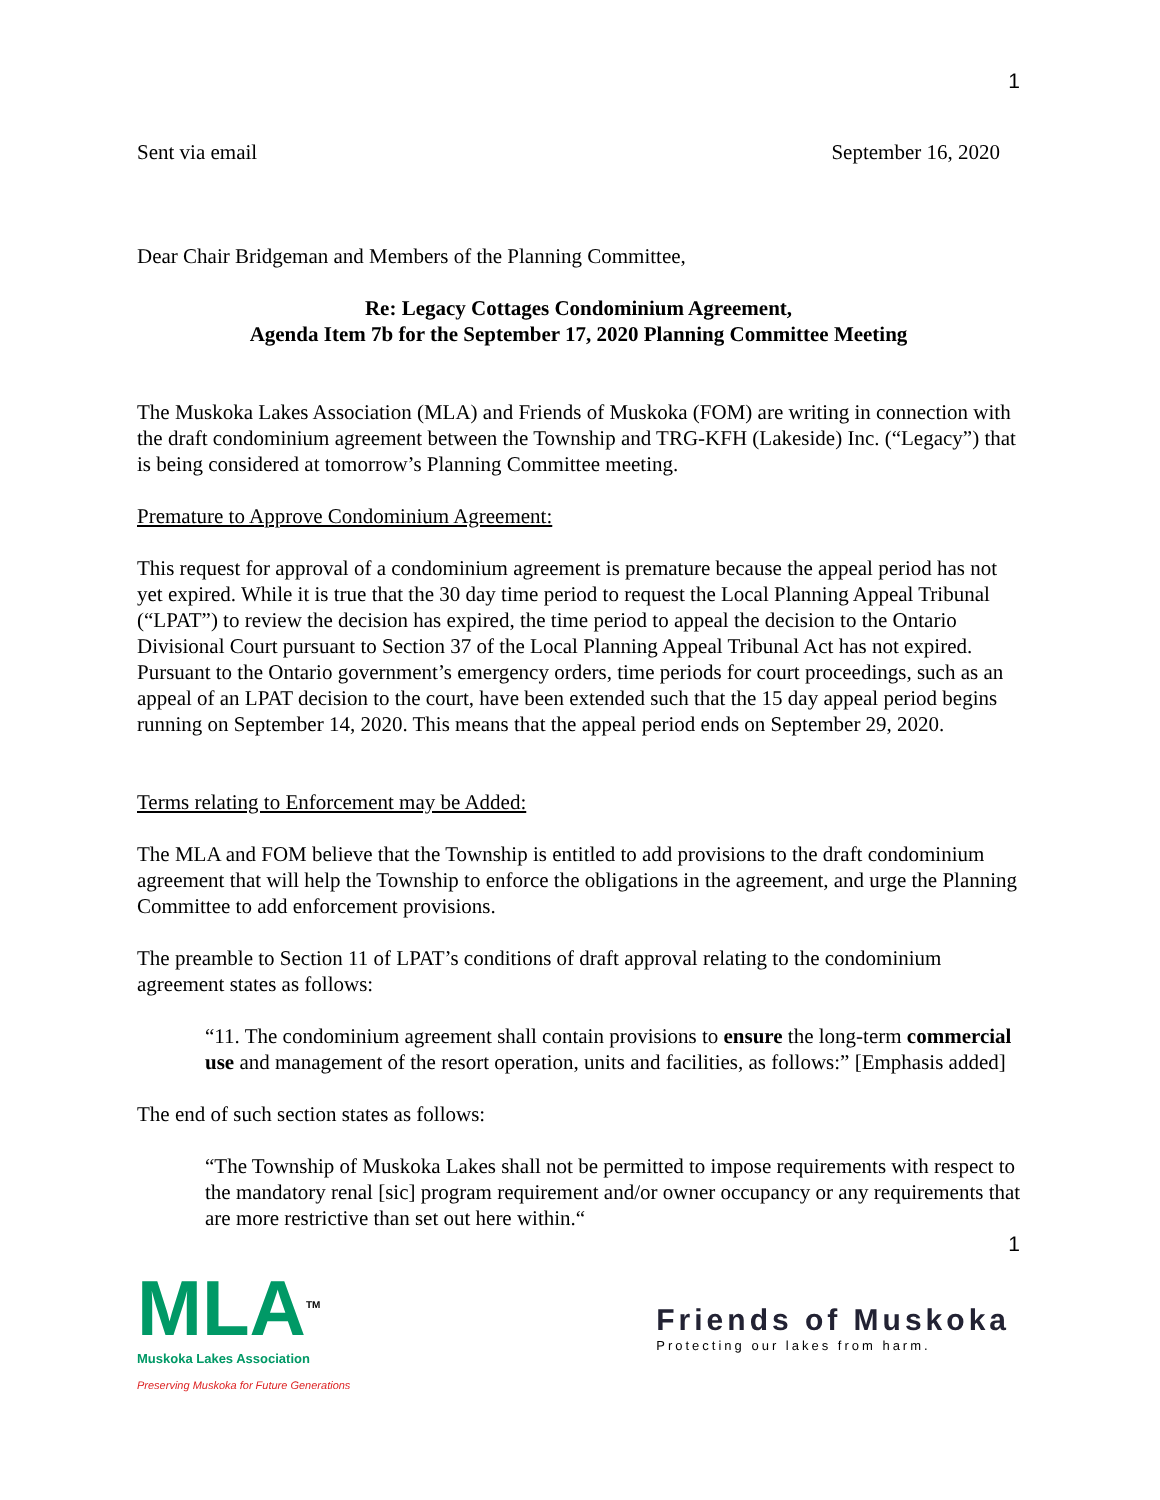1
Sent via email September 16, 2020
Dear Chair Bridgeman and Members of the Planning Committee,
Re: Legacy Cottages Condominium Agreement,
Agenda Item 7b for the September 17, 2020 Planning Committee Meeting
The Muskoka Lakes Association (MLA) and Friends of Muskoka (FOM) are writing in connection with the draft condominium agreement between the Township and TRG-KFH (Lakeside) Inc. (“Legacy”) that is being considered at tomorrow’s Planning Committee meeting.
Premature to Approve Condominium Agreement:
This request for approval of a condominium agreement is premature because the appeal period has not yet expired. While it is true that the 30 day time period to request the Local Planning Appeal Tribunal (“LPAT”) to review the decision has expired, the time period to appeal the decision to the Ontario Divisional Court pursuant to Section 37 of the Local Planning Appeal Tribunal Act has not expired. Pursuant to the Ontario government’s emergency orders, time periods for court proceedings, such as an appeal of an LPAT decision to the court, have been extended such that the 15 day appeal period begins running on September 14, 2020. This means that the appeal period ends on September 29, 2020.
Terms relating to Enforcement may be Added:
The MLA and FOM believe that the Township is entitled to add provisions to the draft condominium agreement that will help the Township to enforce the obligations in the agreement, and urge the Planning Committee to add enforcement provisions.
The preamble to Section 11 of LPAT’s conditions of draft approval relating to the condominium agreement states as follows:
“11. The condominium agreement shall contain provisions to ensure the long-term commercial use and management of the resort operation, units and facilities, as follows:” [Emphasis added]
The end of such section states as follows:
“The Township of Muskoka Lakes shall not be permitted to impose requirements with respect to the mandatory renal [sic] program requirement and/or owner occupancy or any requirements that are more restrictive than set out here within.“
1
MLA<sup>TM</sup>
Muskoka Lakes Association
Preserving Muskoka for Future Generations
Friends of Muskoka
Protecting our lakes from harm.